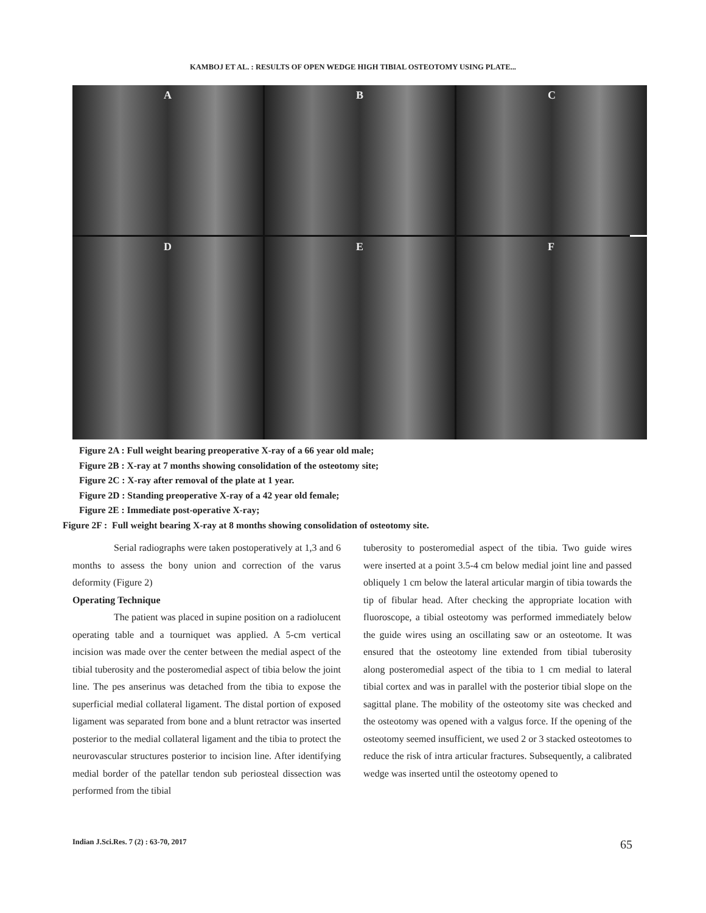KAMBOJ ET AL. : RESULTS OF OPEN WEDGE HIGH TIBIAL OSTEOTOMY USING PLATE...
A
B
C
D
E
F
Figure 2A : Full weight bearing preoperative X-ray of a 66 year old male;
Figure 2B : X-ray at 7 months showing consolidation of the osteotomy site;
Figure 2C : X-ray after removal of the plate at 1 year.
Figure 2D : Standing preoperative X-ray of a 42 year old female;
Figure 2E : Immediate post-operative X-ray;
Figure 2F : Full weight bearing X-ray at 8 months showing consolidation of osteotomy site.
Serial radiographs were taken postoperatively at 1,3 and 6 months to assess the bony union and correction of the varus deformity (Figure 2)
Operating Technique
The patient was placed in supine position on a radiolucent operating table and a tourniquet was applied. A 5-cm vertical incision was made over the center between the medial aspect of the tibial tuberosity and the posteromedial aspect of tibia below the joint line. The pes anserinus was detached from the tibia to expose the superficial medial collateral ligament. The distal portion of exposed ligament was separated from bone and a blunt retractor was inserted posterior to the medial collateral ligament and the tibia to protect the neurovascular structures posterior to incision line. After identifying medial border of the patellar tendon sub periosteal dissection was performed from the tibial
tuberosity to posteromedial aspect of the tibia. Two guide wires were inserted at a point 3.5-4 cm below medial joint line and passed obliquely 1 cm below the lateral articular margin of tibia towards the tip of fibular head. After checking the appropriate location with fluoroscope, a tibial osteotomy was performed immediately below the guide wires using an oscillating saw or an osteotome. It was ensured that the osteotomy line extended from tibial tuberosity along posteromedial aspect of the tibia to 1 cm medial to lateral tibial cortex and was in parallel with the posterior tibial slope on the sagittal plane. The mobility of the osteotomy site was checked and the osteotomy was opened with a valgus force. If the opening of the osteotomy seemed insufficient, we used 2 or 3 stacked osteotomes to reduce the risk of intra articular fractures. Subsequently, a calibrated wedge was inserted until the osteotomy opened to
Indian J.Sci.Res. 7 (2) : 63-70, 2017 65